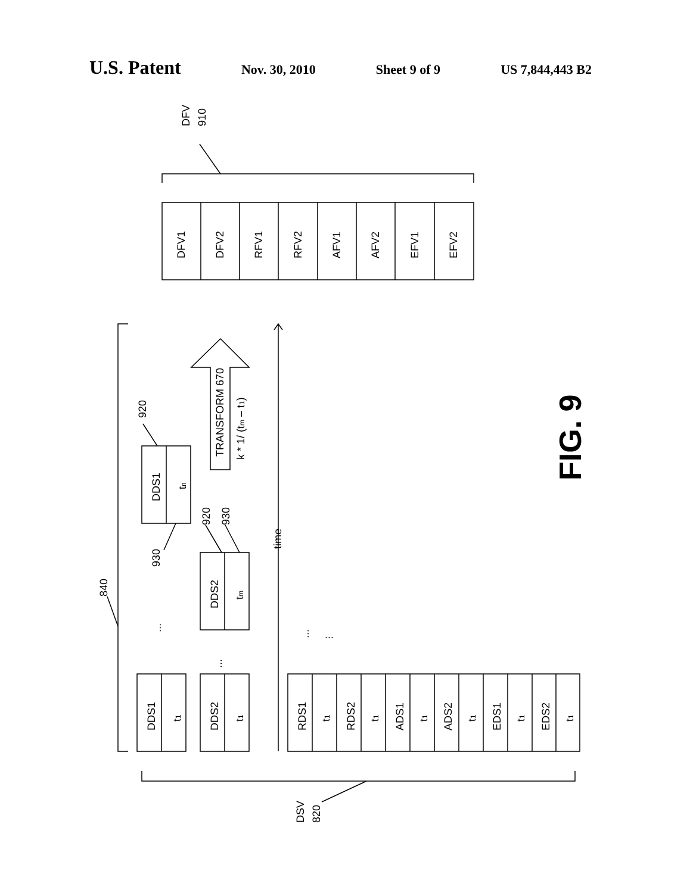U.S. Patent Nov. 30, 2010 Sheet 9 of 9 US 7,844,443 B2
DFV
910
DFV1
DFV2
RFV1
RFV2
AFV1
AFV2
EFV1
EFV2
TRANSFORM 670
k * 1/ (tm – t1)
920
DDS1
tn
930
920
930
DDS2
tm
time
840
...
...
...
...
DDS1
t1
DDS2
t1
RDS1
t1
RDS2
t1
ADS1
t1
ADS2
t1
EDS1
t1
EDS2
t1
DSV
820
FIG. 9